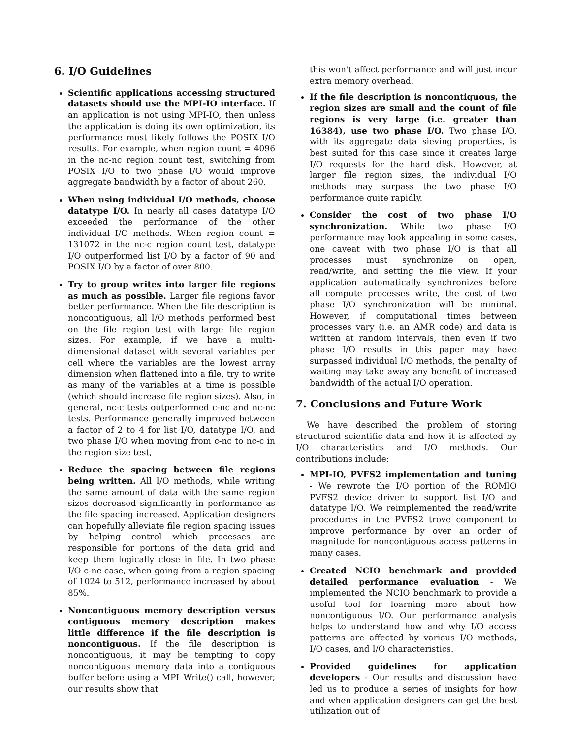6. I/O Guidelines
Scientific applications accessing structured datasets should use the MPI-IO interface. If an application is not using MPI-IO, then unless the application is doing its own optimization, its performance most likely follows the POSIX I/O results. For example, when region count = 4096 in the nc-nc region count test, switching from POSIX I/O to two phase I/O would improve aggregate bandwidth by a factor of about 260.
When using individual I/O methods, choose datatype I/O. In nearly all cases datatype I/O exceeded the performance of the other individual I/O methods. When region count = 131072 in the nc-c region count test, datatype I/O outperformed list I/O by a factor of 90 and POSIX I/O by a factor of over 800.
Try to group writes into larger file regions as much as possible. Larger file regions favor better performance. When the file description is noncontiguous, all I/O methods performed best on the file region test with large file region sizes. For example, if we have a multi-dimensional dataset with several variables per cell where the variables are the lowest array dimension when flattened into a file, try to write as many of the variables at a time is possible (which should increase file region sizes). Also, in general, nc-c tests outperformed c-nc and nc-nc tests. Performance generally improved between a factor of 2 to 4 for list I/O, datatype I/O, and two phase I/O when moving from c-nc to nc-c in the region size test,
Reduce the spacing between file regions being written. All I/O methods, while writing the same amount of data with the same region sizes decreased significantly in performance as the file spacing increased. Application designers can hopefully alleviate file region spacing issues by helping control which processes are responsible for portions of the data grid and keep them logically close in file. In two phase I/O c-nc case, when going from a region spacing of 1024 to 512, performance increased by about 85%.
Noncontiguous memory description versus contiguous memory description makes little difference if the file description is noncontiguous. If the file description is noncontiguous, it may be tempting to copy noncontiguous memory data into a contiguous buffer before using a MPI_Write() call, however, our results show that
this won't affect performance and will just incur extra memory overhead.
If the file description is noncontiguous, the region sizes are small and the count of file regions is very large (i.e. greater than 16384), use two phase I/O. Two phase I/O, with its aggregate data sieving properties, is best suited for this case since it creates large I/O requests for the hard disk. However, at larger file region sizes, the individual I/O methods may surpass the two phase I/O performance quite rapidly.
Consider the cost of two phase I/O synchronization. While two phase I/O performance may look appealing in some cases, one caveat with two phase I/O is that all processes must synchronize on open, read/write, and setting the file view. If your application automatically synchronizes before all compute processes write, the cost of two phase I/O synchronization will be minimal. However, if computational times between processes vary (i.e. an AMR code) and data is written at random intervals, then even if two phase I/O results in this paper may have surpassed individual I/O methods, the penalty of waiting may take away any benefit of increased bandwidth of the actual I/O operation.
7. Conclusions and Future Work
We have described the problem of storing structured scientific data and how it is affected by I/O characteristics and I/O methods. Our contributions include:
MPI-IO, PVFS2 implementation and tuning - We rewrote the I/O portion of the ROMIO PVFS2 device driver to support list I/O and datatype I/O. We reimplemented the read/write procedures in the PVFS2 trove component to improve performance by over an order of magnitude for noncontiguous access patterns in many cases.
Created NCIO benchmark and provided detailed performance evaluation - We implemented the NCIO benchmark to provide a useful tool for learning more about how noncontiguous I/O. Our performance analysis helps to understand how and why I/O access patterns are affected by various I/O methods, I/O cases, and I/O characteristics.
Provided guidelines for application developers - Our results and discussion have led us to produce a series of insights for how and when application designers can get the best utilization out of